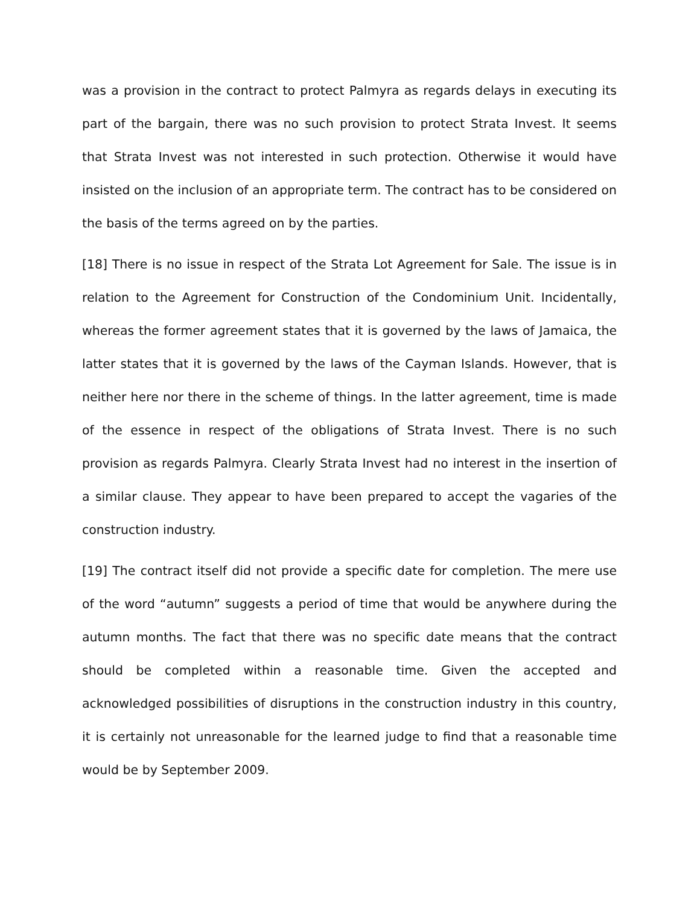was a provision in the contract to protect Palmyra as regards delays in executing its part of the bargain, there was no such provision to protect Strata Invest. It seems that Strata Invest was not interested in such protection. Otherwise it would have insisted on the inclusion of an appropriate term. The contract has to be considered on the basis of the terms agreed on by the parties.
[18] There is no issue in respect of the Strata Lot Agreement for Sale. The issue is in relation to the Agreement for Construction of the Condominium Unit. Incidentally, whereas the former agreement states that it is governed by the laws of Jamaica, the latter states that it is governed by the laws of the Cayman Islands. However, that is neither here nor there in the scheme of things. In the latter agreement, time is made of the essence in respect of the obligations of Strata Invest. There is no such provision as regards Palmyra. Clearly Strata Invest had no interest in the insertion of a similar clause. They appear to have been prepared to accept the vagaries of the construction industry.
[19] The contract itself did not provide a specific date for completion. The mere use of the word “autumn” suggests a period of time that would be anywhere during the autumn months. The fact that there was no specific date means that the contract should be completed within a reasonable time. Given the accepted and acknowledged possibilities of disruptions in the construction industry in this country, it is certainly not unreasonable for the learned judge to find that a reasonable time would be by September 2009.